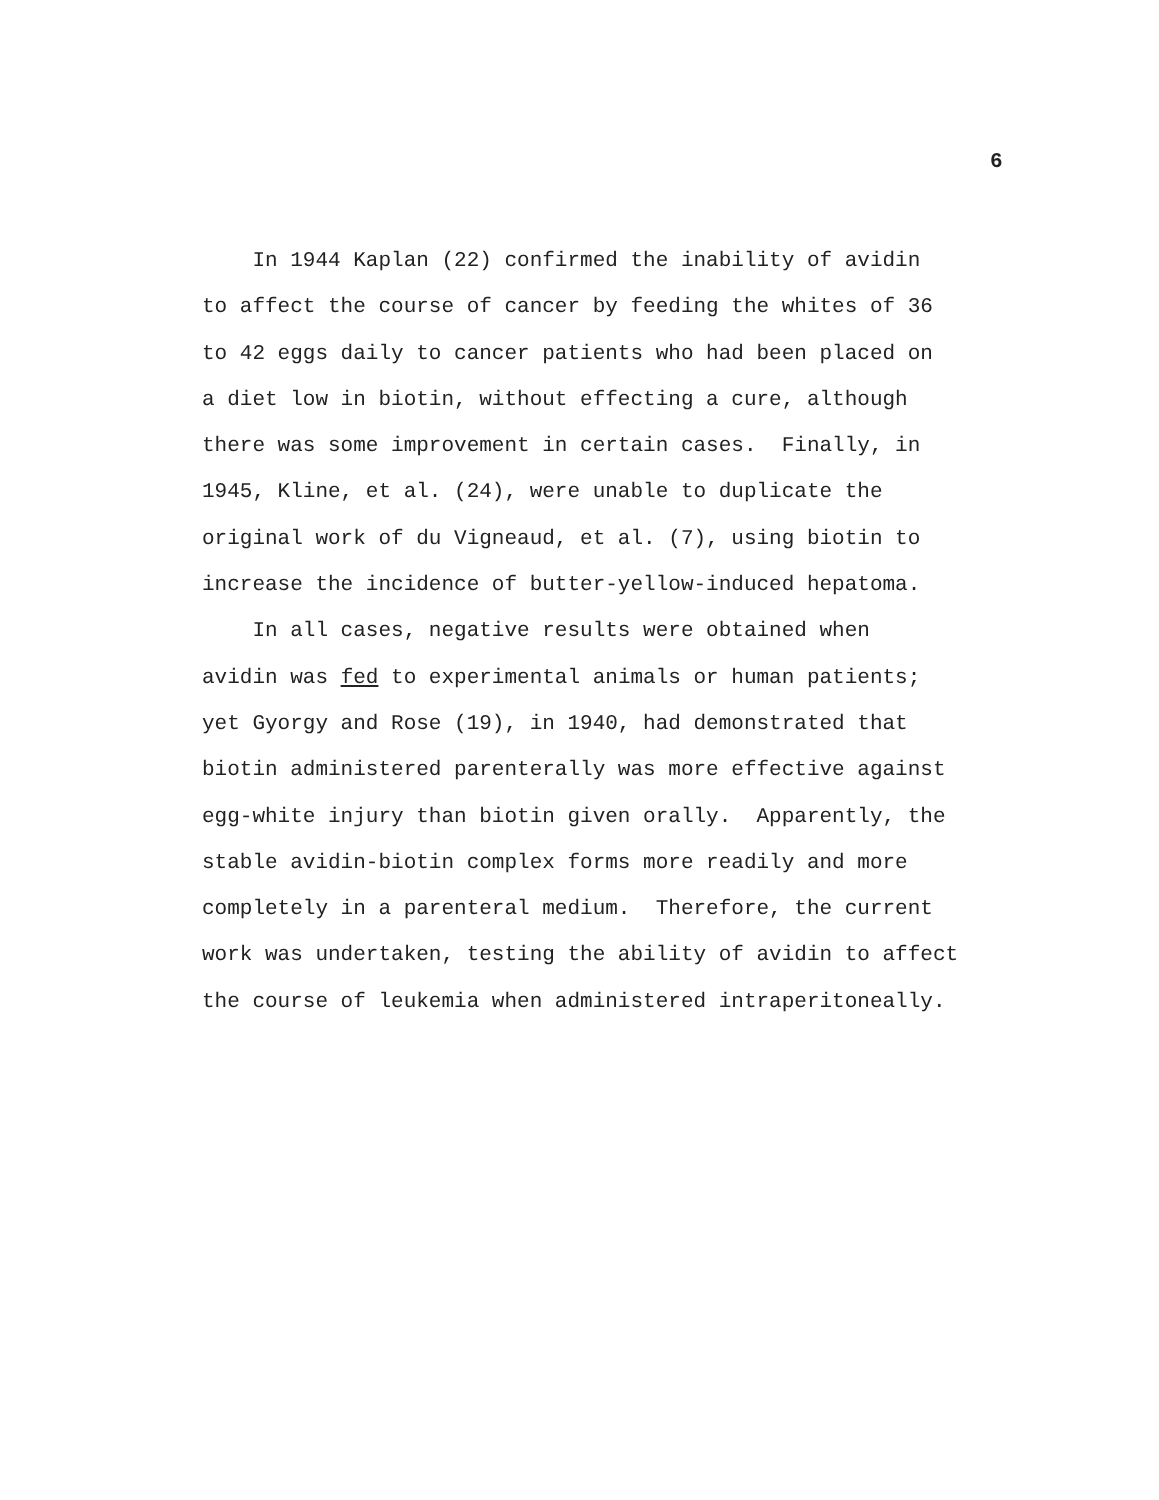6
In 1944 Kaplan (22) confirmed the inability of avidin
to affect the course of cancer by feeding the whites of 36
to 42 eggs daily to cancer patients who had been placed on
a diet low in biotin, without effecting a cure, although
there was some improvement in certain cases. Finally, in
1945, Kline, et al. (24), were unable to duplicate the
original work of du Vigneaud, et al. (7), using biotin to
increase the incidence of butter-yellow-induced hepatoma.
In all cases, negative results were obtained when
avidin was fed to experimental animals or human patients;
yet Gyorgy and Rose (19), in 1940, had demonstrated that
biotin administered parenterally was more effective against
egg-white injury than biotin given orally. Apparently, the
stable avidin-biotin complex forms more readily and more
completely in a parenteral medium. Therefore, the current
work was undertaken, testing the ability of avidin to affect
the course of leukemia when administered intraperitoneally.